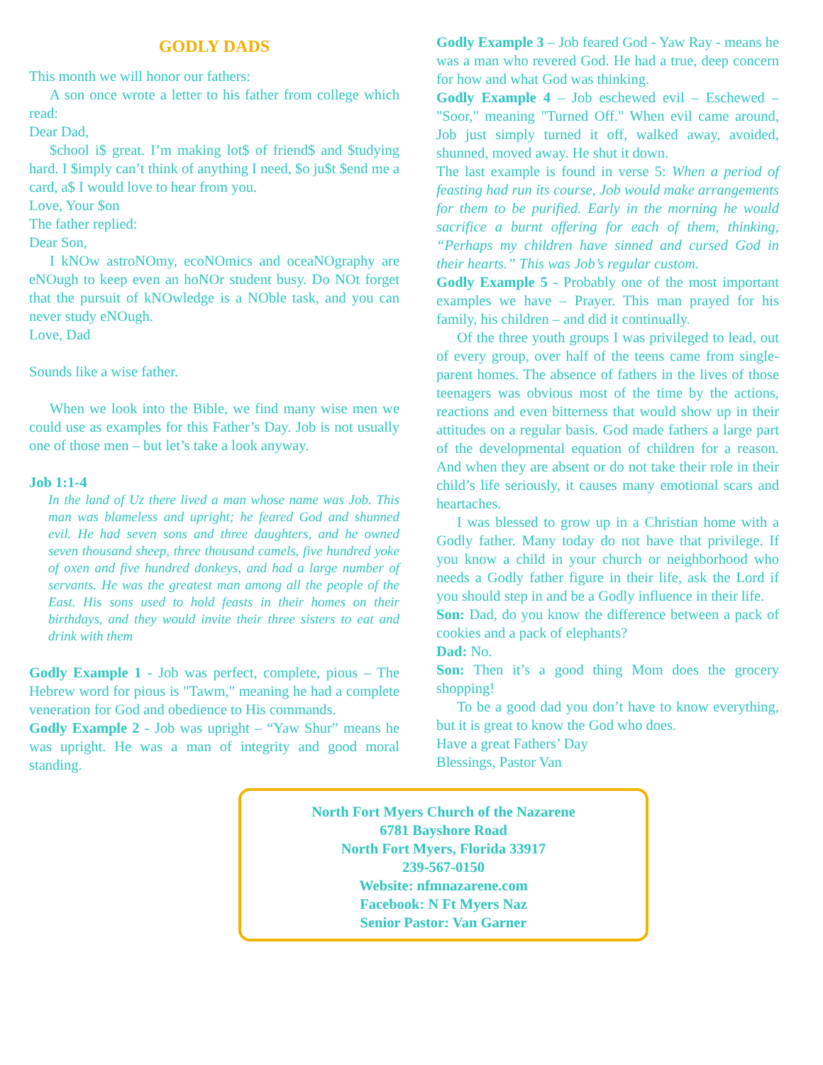GODLY DADS
This month we will honor our fathers:
A son once wrote a letter to his father from college which read:
Dear Dad,
$chool i$ great. I’m making lot$ of friend$ and $tudying hard. I $imply can’t think of anything I need, $o ju$t $end me a card, a$ I would love to hear from you.
Love, Your $on
The father replied:
Dear Son,
I kNOw astroNOmy, ecoNOmics and oceaNOgraphy are eNOugh to keep even an hoNOr student busy. Do NOt forget that the pursuit of kNOwledge is a NOble task, and you can never study eNOugh.
Love, Dad
Sounds like a wise father.
When we look into the Bible, we find many wise men we could use as examples for this Father’s Day. Job is not usually one of those men – but let’s take a look anyway.
Job 1:1-4
In the land of Uz there lived a man whose name was Job. This man was blameless and upright; he feared God and shunned evil. He had seven sons and three daughters, and he owned seven thousand sheep, three thousand camels, five hundred yoke of oxen and five hundred donkeys, and had a large number of servants. He was the greatest man among all the people of the East. His sons used to hold feasts in their homes on their birthdays, and they would invite their three sisters to eat and drink with them
Godly Example 1 - Job was perfect, complete, pious – The Hebrew word for pious is "Tawm," meaning he had a complete veneration for God and obedience to His commands.
Godly Example 2 - Job was upright – “Yaw Shur” means he was upright. He was a man of integrity and good moral standing.
Godly Example 3 – Job feared God - Yaw Ray - means he was a man who revered God. He had a true, deep concern for how and what God was thinking.
Godly Example 4 – Job eschewed evil – Eschewed – "Soor," meaning "Turned Off." When evil came around, Job just simply turned it off, walked away, avoided, shunned, moved away. He shut it down.
The last example is found in verse 5: When a period of feasting had run its course, Job would make arrangements for them to be purified. Early in the morning he would sacrifice a burnt offering for each of them, thinking, “Perhaps my children have sinned and cursed God in their hearts.” This was Job’s regular custom.
Godly Example 5 - Probably one of the most important examples we have – Prayer. This man prayed for his family, his children – and did it continually.
Of the three youth groups I was privileged to lead, out of every group, over half of the teens came from single-parent homes. The absence of fathers in the lives of those teenagers was obvious most of the time by the actions, reactions and even bitterness that would show up in their attitudes on a regular basis. God made fathers a large part of the developmental equation of children for a reason. And when they are absent or do not take their role in their child’s life seriously, it causes many emotional scars and heartaches.
I was blessed to grow up in a Christian home with a Godly father. Many today do not have that privilege. If you know a child in your church or neighborhood who needs a Godly father figure in their life, ask the Lord if you should step in and be a Godly influence in their life.
Son: Dad, do you know the difference between a pack of cookies and a pack of elephants?
Dad: No.
Son: Then it’s a good thing Mom does the grocery shopping!
To be a good dad you don’t have to know everything, but it is great to know the God who does.
Have a great Fathers’ Day
Blessings, Pastor Van
North Fort Myers Church of the Nazarene
6781 Bayshore Road
North Fort Myers, Florida 33917
239-567-0150
Website: nfmnazarene.com
Facebook: N Ft Myers Naz
Senior Pastor: Van Garner